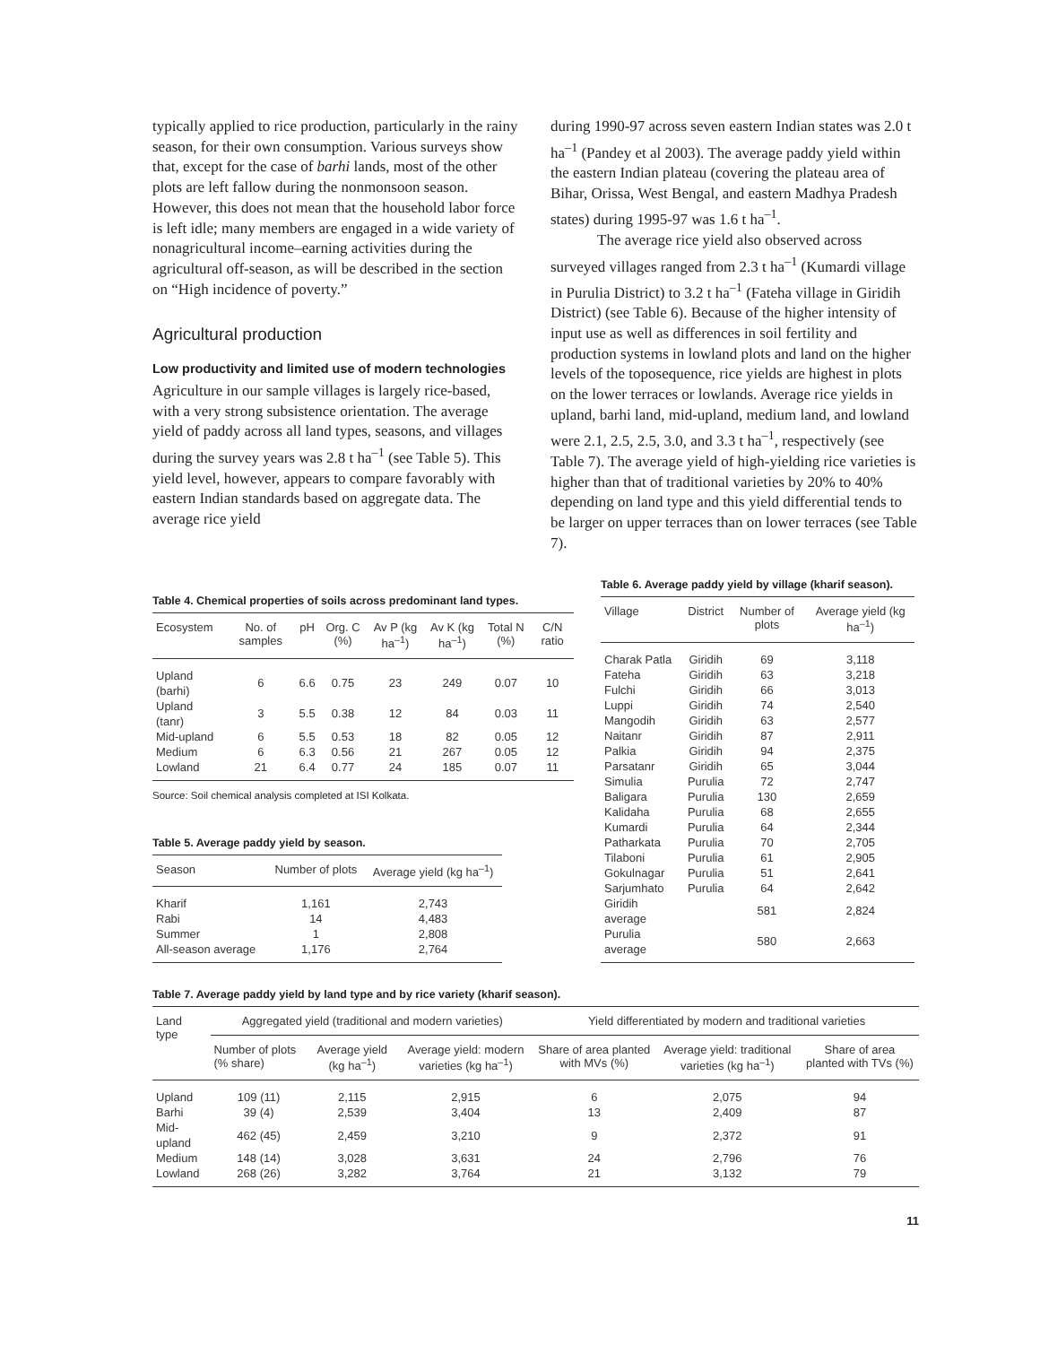typically applied to rice production, particularly in the rainy season, for their own consumption. Various surveys show that, except for the case of barhi lands, most of the other plots are left fallow during the nonmonsoon season. However, this does not mean that the household labor force is left idle; many members are engaged in a wide variety of nonagricultural income–earning activities during the agricultural off-season, as will be described in the section on “High incidence of poverty.”
Agricultural production
Low productivity and limited use of modern technologies
Agriculture in our sample villages is largely rice-based, with a very strong subsistence orientation. The average yield of paddy across all land types, seasons, and villages during the survey years was 2.8 t ha<sup>–1</sup> (see Table 5). This yield level, however, appears to compare favorably with eastern Indian standards based on aggregate data. The average rice yield
during 1990-97 across seven eastern Indian states was 2.0 t ha<sup>–1</sup> (Pandey et al 2003). The average paddy yield within the eastern Indian plateau (covering the plateau area of Bihar, Orissa, West Bengal, and eastern Madhya Pradesh states) during 1995-97 was 1.6 t ha<sup>–1</sup>.
The average rice yield also observed across surveyed villages ranged from 2.3 t ha<sup>–1</sup> (Kumardi village in Purulia District) to 3.2 t ha<sup>–1</sup> (Fateha village in Giridih District) (see Table 6). Because of the higher intensity of input use as well as differences in soil fertility and production systems in lowland plots and land on the higher levels of the toposequence, rice yields are highest in plots on the lower terraces or lowlands. Average rice yields in upland, barhi land, mid-upland, medium land, and lowland were 2.1, 2.5, 2.5, 3.0, and 3.3 t ha<sup>–1</sup>, respectively (see Table 7). The average yield of high-yielding rice varieties is higher than that of traditional varieties by 20% to 40% depending on land type and this yield differential tends to be larger on upper terraces than on lower terraces (see Table 7).
Table 4. Chemical properties of soils across predominant land types.
| Ecosystem | No. of samples | pH | Org. C (%) | Av P (kg ha<sup>–1</sup>) | Av K (kg ha<sup>–1</sup>) | Total N (%) | C/N ratio |
| --- | --- | --- | --- | --- | --- | --- | --- |
| Upland (barhi) | 6 | 6.6 | 0.75 | 23 | 249 | 0.07 | 10 |
| Upland (tanr) | 3 | 5.5 | 0.38 | 12 | 84 | 0.03 | 11 |
| Mid-upland | 6 | 5.5 | 0.53 | 18 | 82 | 0.05 | 12 |
| Medium | 6 | 6.3 | 0.56 | 21 | 267 | 0.05 | 12 |
| Lowland | 21 | 6.4 | 0.77 | 24 | 185 | 0.07 | 11 |
Source: Soil chemical analysis completed at ISI Kolkata.
Table 5. Average paddy yield by season.
| Season | Number of plots | Average yield (kg ha<sup>–1</sup>) |
| --- | --- | --- |
| Kharif | 1,161 | 2,743 |
| Rabi | 14 | 4,483 |
| Summer | 1 | 2,808 |
| All-season average | 1,176 | 2,764 |
Table 6. Average paddy yield by village (kharif season).
| Village | District | Number of plots | Average yield (kg ha<sup>–1</sup>) |
| --- | --- | --- | --- |
| Charak Patla | Giridih | 69 | 3,118 |
| Fateha | Giridih | 63 | 3,218 |
| Fulchi | Giridih | 66 | 3,013 |
| Luppi | Giridih | 74 | 2,540 |
| Mangodih | Giridih | 63 | 2,577 |
| Naitanr | Giridih | 87 | 2,911 |
| Palkia | Giridih | 94 | 2,375 |
| Parsatanr | Giridih | 65 | 3,044 |
| Simulia | Purulia | 72 | 2,747 |
| Baligara | Purulia | 130 | 2,659 |
| Kalidaha | Purulia | 68 | 2,655 |
| Kumardi | Purulia | 64 | 2,344 |
| Patharkata | Purulia | 70 | 2,705 |
| Tilaboni | Purulia | 61 | 2,905 |
| Gokulnagar | Purulia | 51 | 2,641 |
| Sarjumhato | Purulia | 64 | 2,642 |
| Giridih average | | 581 | 2,824 |
| Purulia average | | 580 | 2,663 |
Table 7. Average paddy yield by land type and by rice variety (kharif season).
| Land type | Aggregated yield (traditional and modern varieties) | | | Yield differentiated by modern and traditional varieties | | |
| --- | --- | --- | --- | --- | --- | --- |
| | Number of plots (% share) | Average yield (kg ha<sup>–1</sup>) | Average yield: modern varieties (kg ha<sup>–1</sup>) | Share of area planted with MVs (%) | Average yield: traditional varieties (kg ha<sup>–1</sup>) | Share of area planted with TVs (%) |
| Upland | 109 (11) | 2,115 | 2,915 | 6 | 2,075 | 94 |
| Barhi | 39 (4) | 2,539 | 3,404 | 13 | 2,409 | 87 |
| Mid-upland | 462 (45) | 2,459 | 3,210 | 9 | 2,372 | 91 |
| Medium | 148 (14) | 3,028 | 3,631 | 24 | 2,796 | 76 |
| Lowland | 268 (26) | 3,282 | 3,764 | 21 | 3,132 | 79 |
11